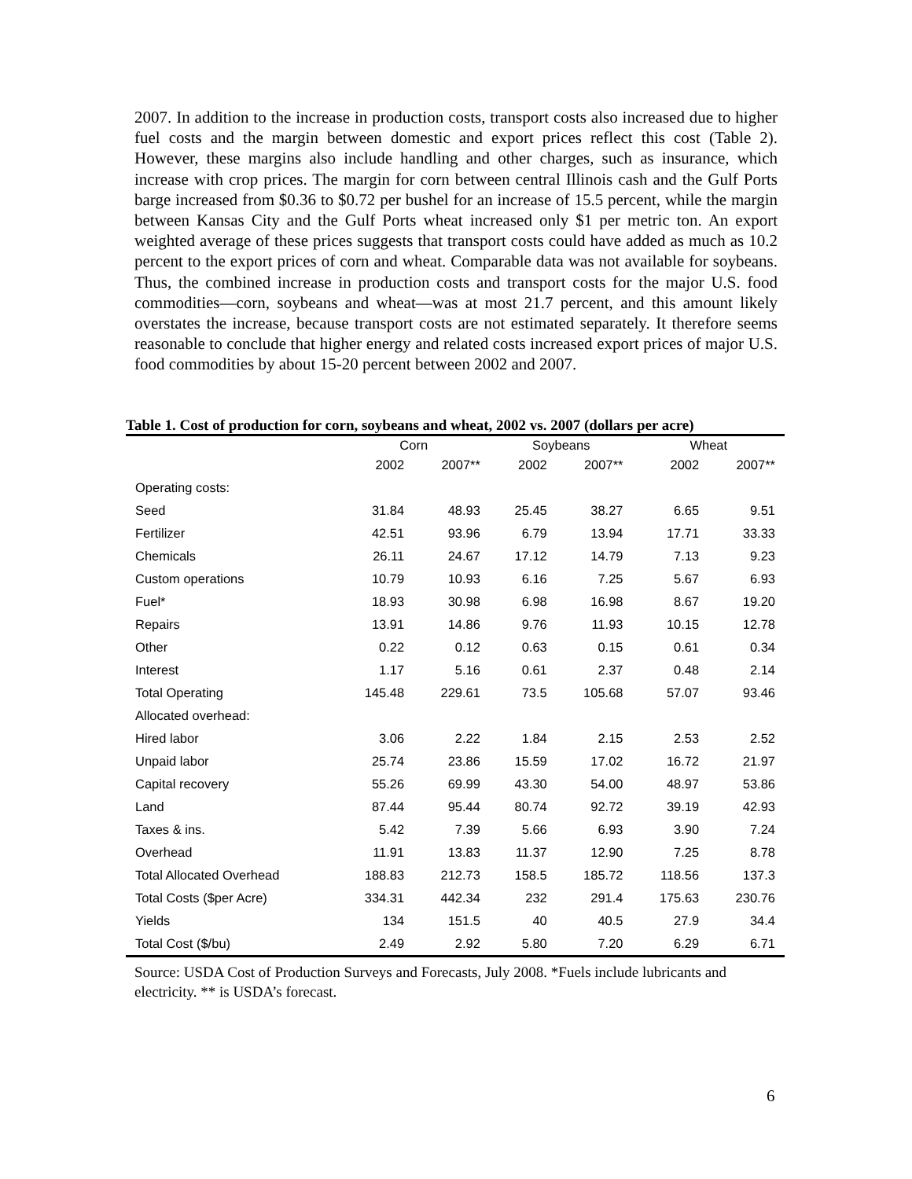2007. In addition to the increase in production costs, transport costs also increased due to higher fuel costs and the margin between domestic and export prices reflect this cost (Table 2). However, these margins also include handling and other charges, such as insurance, which increase with crop prices. The margin for corn between central Illinois cash and the Gulf Ports barge increased from $0.36 to $0.72 per bushel for an increase of 15.5 percent, while the margin between Kansas City and the Gulf Ports wheat increased only $1 per metric ton. An export weighted average of these prices suggests that transport costs could have added as much as 10.2 percent to the export prices of corn and wheat. Comparable data was not available for soybeans. Thus, the combined increase in production costs and transport costs for the major U.S. food commodities—corn, soybeans and wheat—was at most 21.7 percent, and this amount likely overstates the increase, because transport costs are not estimated separately. It therefore seems reasonable to conclude that higher energy and related costs increased export prices of major U.S. food commodities by about 15-20 percent between 2002 and 2007.
Table 1. Cost of production for corn, soybeans and wheat, 2002 vs. 2007 (dollars per acre)
| | Corn | | Soybeans | | Wheat | |
| --- | --- | --- | --- | --- | --- | --- |
| | 2002 | 2007** | 2002 | 2007** | 2002 | 2007** |
| Operating costs: | | | | | | |
| Seed | 31.84 | 48.93 | 25.45 | 38.27 | 6.65 | 9.51 |
| Fertilizer | 42.51 | 93.96 | 6.79 | 13.94 | 17.71 | 33.33 |
| Chemicals | 26.11 | 24.67 | 17.12 | 14.79 | 7.13 | 9.23 |
| Custom operations | 10.79 | 10.93 | 6.16 | 7.25 | 5.67 | 6.93 |
| Fuel* | 18.93 | 30.98 | 6.98 | 16.98 | 8.67 | 19.20 |
| Repairs | 13.91 | 14.86 | 9.76 | 11.93 | 10.15 | 12.78 |
| Other | 0.22 | 0.12 | 0.63 | 0.15 | 0.61 | 0.34 |
| Interest | 1.17 | 5.16 | 0.61 | 2.37 | 0.48 | 2.14 |
| Total Operating | 145.48 | 229.61 | 73.5 | 105.68 | 57.07 | 93.46 |
| Allocated overhead: | | | | | | |
| Hired labor | 3.06 | 2.22 | 1.84 | 2.15 | 2.53 | 2.52 |
| Unpaid labor | 25.74 | 23.86 | 15.59 | 17.02 | 16.72 | 21.97 |
| Capital recovery | 55.26 | 69.99 | 43.30 | 54.00 | 48.97 | 53.86 |
| Land | 87.44 | 95.44 | 80.74 | 92.72 | 39.19 | 42.93 |
| Taxes & ins. | 5.42 | 7.39 | 5.66 | 6.93 | 3.90 | 7.24 |
| Overhead | 11.91 | 13.83 | 11.37 | 12.90 | 7.25 | 8.78 |
| Total Allocated Overhead | 188.83 | 212.73 | 158.5 | 185.72 | 118.56 | 137.3 |
| Total Costs ($per Acre) | 334.31 | 442.34 | 232 | 291.4 | 175.63 | 230.76 |
| Yields | 134 | 151.5 | 40 | 40.5 | 27.9 | 34.4 |
| Total Cost ($/bu) | 2.49 | 2.92 | 5.80 | 7.20 | 6.29 | 6.71 |
Source: USDA Cost of Production Surveys and Forecasts, July 2008. *Fuels include lubricants and electricity. ** is USDA’s forecast.
6